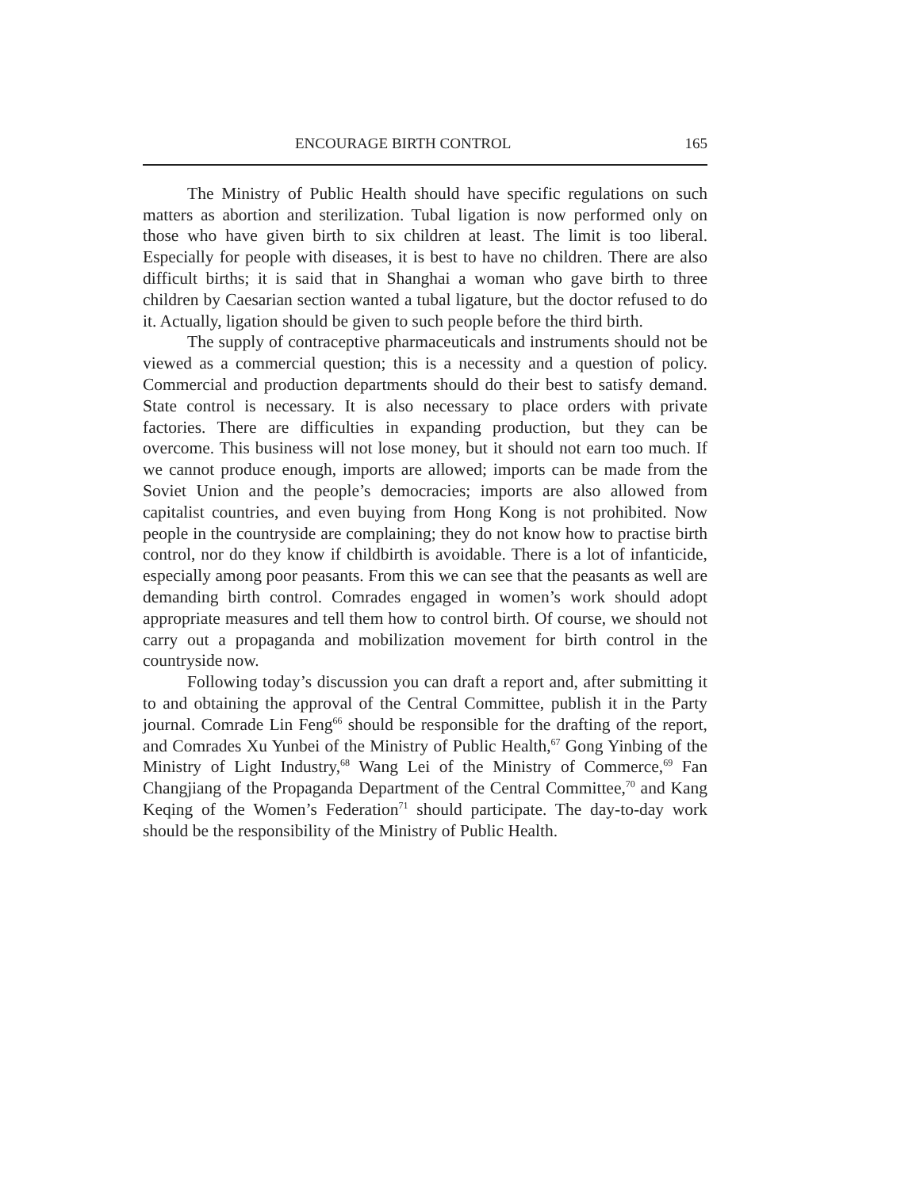ENCOURAGE BIRTH CONTROL 165
The Ministry of Public Health should have specific regulations on such matters as abortion and sterilization. Tubal ligation is now performed only on those who have given birth to six children at least. The limit is too liberal. Especially for people with diseases, it is best to have no children. There are also difficult births; it is said that in Shanghai a woman who gave birth to three children by Caesarian section wanted a tubal ligature, but the doctor refused to do it. Actually, ligation should be given to such people before the third birth.
The supply of contraceptive pharmaceuticals and instruments should not be viewed as a commercial question; this is a necessity and a question of policy. Commercial and production departments should do their best to satisfy demand. State control is necessary. It is also necessary to place orders with private factories. There are difficulties in expanding production, but they can be overcome. This business will not lose money, but it should not earn too much. If we cannot produce enough, imports are allowed; imports can be made from the Soviet Union and the people’s democracies; imports are also allowed from capitalist countries, and even buying from Hong Kong is not prohibited. Now people in the countryside are complaining; they do not know how to practise birth control, nor do they know if childbirth is avoidable. There is a lot of infanticide, especially among poor peasants. From this we can see that the peasants as well are demanding birth control. Comrades engaged in women’s work should adopt appropriate measures and tell them how to control birth. Of course, we should not carry out a propaganda and mobilization movement for birth control in the countryside now.
Following today’s discussion you can draft a report and, after submitting it to and obtaining the approval of the Central Committee, publish it in the Party journal. Comrade Lin Feng<sup>66</sup> should be responsible for the drafting of the report, and Comrades Xu Yunbei of the Ministry of Public Health,<sup>67</sup> Gong Yinbing of the Ministry of Light Industry,<sup>68</sup> Wang Lei of the Ministry of Commerce,<sup>69</sup> Fan Changjiang of the Propaganda Department of the Central Committee,<sup>70</sup> and Kang Keqing of the Women’s Federation<sup>71</sup> should participate. The day-to-day work should be the responsibility of the Ministry of Public Health.